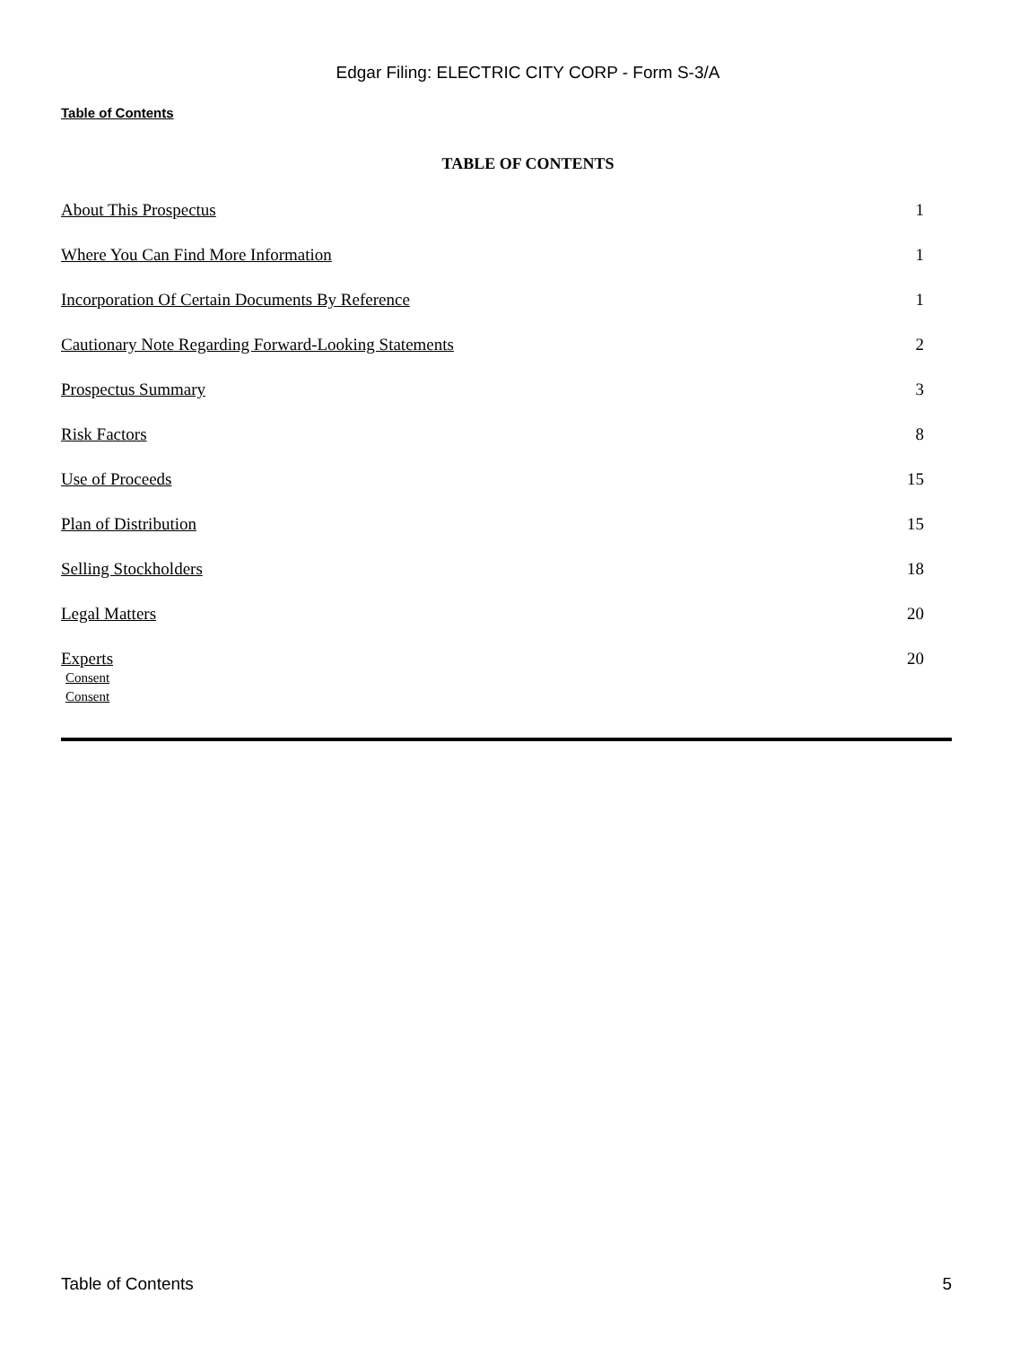Edgar Filing: ELECTRIC CITY CORP - Form S-3/A
Table of Contents
TABLE OF CONTENTS
| About This Prospectus | 1 |
| Where You Can Find More Information | 1 |
| Incorporation Of Certain Documents By Reference | 1 |
| Cautionary Note Regarding Forward-Looking Statements | 2 |
| Prospectus Summary | 3 |
| Risk Factors | 8 |
| Use of Proceeds | 15 |
| Plan of Distribution | 15 |
| Selling Stockholders | 18 |
| Legal Matters | 20 |
| Experts | 20 |
Consent
Consent
Table of Contents 5